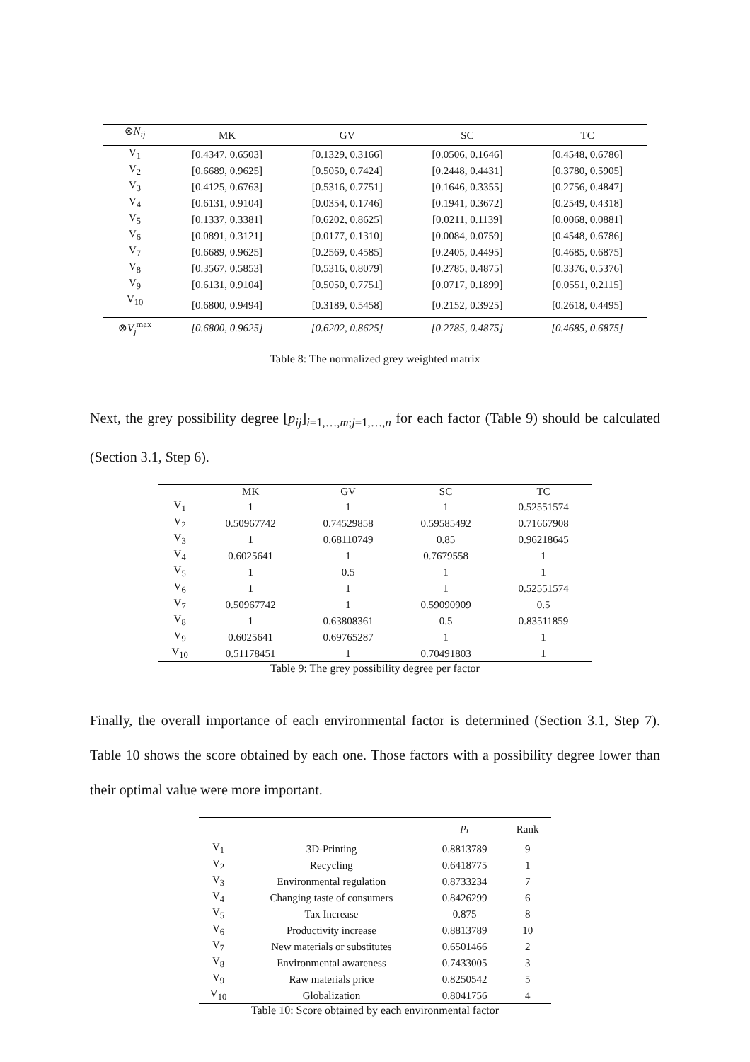| ⊗ N<sub>ij</sub> | MK | GV | SC | TC |
| --- | --- | --- | --- | --- |
| V<sub>1</sub> | [0.4347, 0.6503] | [0.1329, 0.3166] | [0.0506, 0.1646] | [0.4548, 0.6786] |
| V<sub>2</sub> | [0.6689, 0.9625] | [0.5050, 0.7424] | [0.2448, 0.4431] | [0.3780, 0.5905] |
| V<sub>3</sub> | [0.4125, 0.6763] | [0.5316, 0.7751] | [0.1646, 0.3355] | [0.2756, 0.4847] |
| V<sub>4</sub> | [0.6131, 0.9104] | [0.0354, 0.1746] | [0.1941, 0.3672] | [0.2549, 0.4318] |
| V<sub>5</sub> | [0.1337, 0.3381] | [0.6202, 0.8625] | [0.0211, 0.1139] | [0.0068, 0.0881] |
| V<sub>6</sub> | [0.0891, 0.3121] | [0.0177, 0.1310] | [0.0084, 0.0759] | [0.4548, 0.6786] |
| V<sub>7</sub> | [0.6689, 0.9625] | [0.2569, 0.4585] | [0.2405, 0.4495] | [0.4685, 0.6875] |
| V<sub>8</sub> | [0.3567, 0.5853] | [0.5316, 0.8079] | [0.2785, 0.4875] | [0.3376, 0.5376] |
| V<sub>9</sub> | [0.6131, 0.9104] | [0.5050, 0.7751] | [0.0717, 0.1899] | [0.0551, 0.2115] |
| V<sub>10</sub> | [0.6800, 0.9494] | [0.3189, 0.5458] | [0.2152, 0.3925] | [0.2618, 0.4495] |
| ⊗ V<sub>j</sub><sup>max</sup> | [0.6800, 0.9625] | [0.6202, 0.8625] | [0.2785, 0.4875] | [0.4685, 0.6875] |
Table 8: The normalized grey weighted matrix
Next, the grey possibility degree [p<sub>ij</sub>]<sub>i=1,…,m;j=1,…,n</sub> for each factor (Table 9) should be calculated (Section 3.1, Step 6).
| | MK | GV | SC | TC |
| --- | --- | --- | --- | --- |
| V<sub>1</sub> | 1 | 1 | 1 | 0.52551574 |
| V<sub>2</sub> | 0.50967742 | 0.74529858 | 0.59585492 | 0.71667908 |
| V<sub>3</sub> | 1 | 0.68110749 | 0.85 | 0.96218645 |
| V<sub>4</sub> | 0.6025641 | 1 | 0.7679558 | 1 |
| V<sub>5</sub> | 1 | 0.5 | 1 | 1 |
| V<sub>6</sub> | 1 | 1 | 1 | 0.52551574 |
| V<sub>7</sub> | 0.50967742 | 1 | 0.59090909 | 0.5 |
| V<sub>8</sub> | 1 | 0.63808361 | 0.5 | 0.83511859 |
| V<sub>9</sub> | 0.6025641 | 0.69765287 | 1 | 1 |
| V<sub>10</sub> | 0.51178451 | 1 | 0.70491803 | 1 |
Table 9: The grey possibility degree per factor
Finally, the overall importance of each environmental factor is determined (Section 3.1, Step 7). Table 10 shows the score obtained by each one. Those factors with a possibility degree lower than their optimal value were more important.
| | | p<sub>i</sub> | Rank |
| --- | --- | --- | --- |
| V<sub>1</sub> | 3D-Printing | 0.8813789 | 9 |
| V<sub>2</sub> | Recycling | 0.6418775 | 1 |
| V<sub>3</sub> | Environmental regulation | 0.8733234 | 7 |
| V<sub>4</sub> | Changing taste of consumers | 0.8426299 | 6 |
| V<sub>5</sub> | Tax Increase | 0.875 | 8 |
| V<sub>6</sub> | Productivity increase | 0.8813789 | 10 |
| V<sub>7</sub> | New materials or substitutes | 0.6501466 | 2 |
| V<sub>8</sub> | Environmental awareness | 0.7433005 | 3 |
| V<sub>9</sub> | Raw materials price | 0.8250542 | 5 |
| V<sub>10</sub> | Globalization | 0.8041756 | 4 |
Table 10: Score obtained by each environmental factor